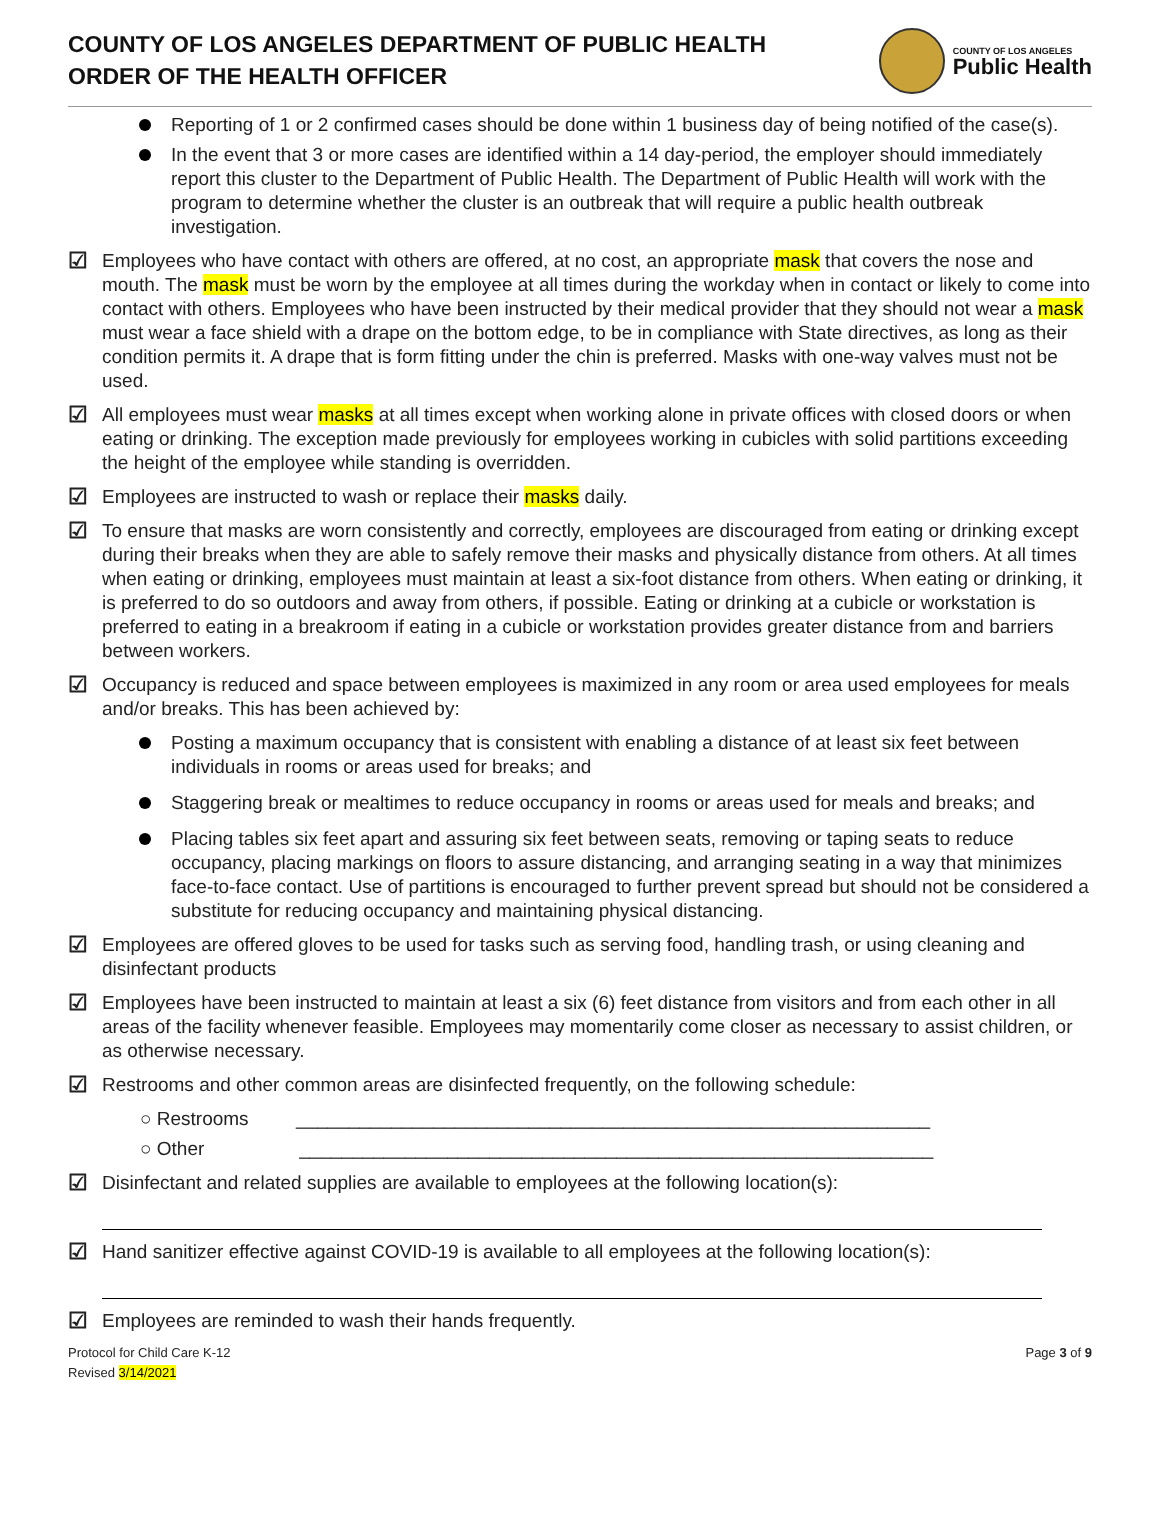COUNTY OF LOS ANGELES DEPARTMENT OF PUBLIC HEALTH
ORDER OF THE HEALTH OFFICER
COUNTY OF LOS ANGELES
Public Health
Reporting of 1 or 2 confirmed cases should be done within 1 business day of being notified of the case(s).
In the event that 3 or more cases are identified within a 14 day-period, the employer should immediately report this cluster to the Department of Public Health. The Department of Public Health will work with the program to determine whether the cluster is an outbreak that will require a public health outbreak investigation.
☑ Employees who have contact with others are offered, at no cost, an appropriate mask that covers the nose and mouth. The mask must be worn by the employee at all times during the workday when in contact or likely to come into contact with others. Employees who have been instructed by their medical provider that they should not wear a mask must wear a face shield with a drape on the bottom edge, to be in compliance with State directives, as long as their condition permits it. A drape that is form fitting under the chin is preferred. Masks with one-way valves must not be used.
☑ All employees must wear masks at all times except when working alone in private offices with closed doors or when eating or drinking. The exception made previously for employees working in cubicles with solid partitions exceeding the height of the employee while standing is overridden.
☑ Employees are instructed to wash or replace their masks daily.
☑ To ensure that masks are worn consistently and correctly, employees are discouraged from eating or drinking except during their breaks when they are able to safely remove their masks and physically distance from others. At all times when eating or drinking, employees must maintain at least a six-foot distance from others. When eating or drinking, it is preferred to do so outdoors and away from others, if possible. Eating or drinking at a cubicle or workstation is preferred to eating in a breakroom if eating in a cubicle or workstation provides greater distance from and barriers between workers.
☑ Occupancy is reduced and space between employees is maximized in any room or area used employees for meals and/or breaks. This has been achieved by:
Posting a maximum occupancy that is consistent with enabling a distance of at least six feet between individuals in rooms or areas used for breaks; and
Staggering break or mealtimes to reduce occupancy in rooms or areas used for meals and breaks; and
Placing tables six feet apart and assuring six feet between seats, removing or taping seats to reduce occupancy, placing markings on floors to assure distancing, and arranging seating in a way that minimizes face-to-face contact. Use of partitions is encouraged to further prevent spread but should not be considered a substitute for reducing occupancy and maintaining physical distancing.
☑ Employees are offered gloves to be used for tasks such as serving food, handling trash, or using cleaning and disinfectant products
☑ Employees have been instructed to maintain at least a six (6) feet distance from visitors and from each other in all areas of the facility whenever feasible. Employees may momentarily come closer as necessary to assist children, or as otherwise necessary.
☑ Restrooms and other common areas are disinfected frequently, on the following schedule:
○ Restrooms ____________________________________________________________
○ Other ____________________________________________________________
☑ Disinfectant and related supplies are available to employees at the following location(s):
☑ Hand sanitizer effective against COVID-19 is available to all employees at the following location(s):
☑ Employees are reminded to wash their hands frequently.
Protocol for Child Care K-12
Revised 3/14/2021
Page 3 of 9